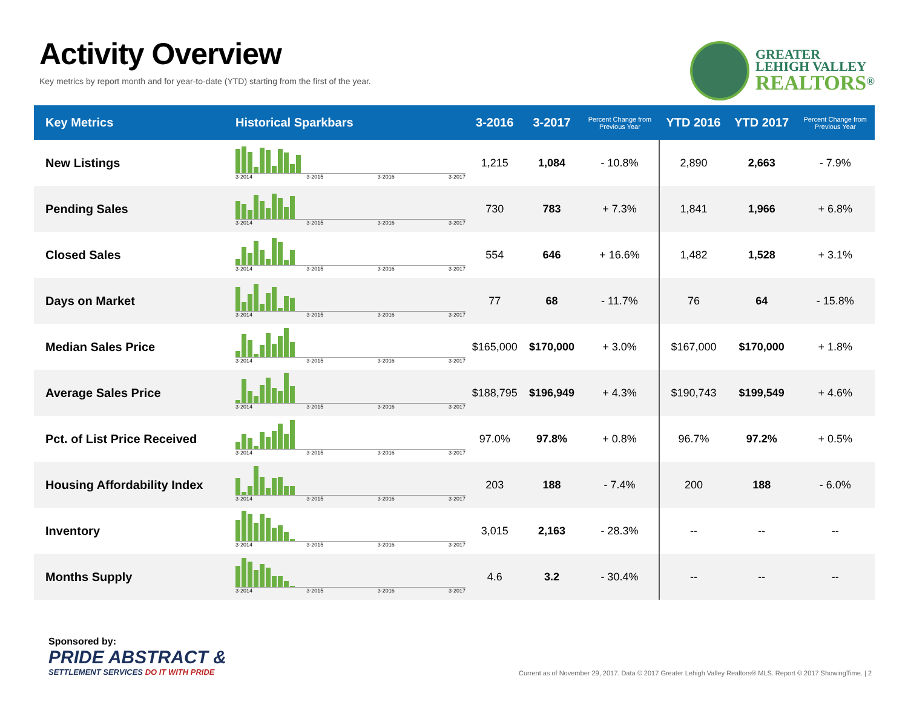Activity Overview
Key metrics by report month and for year-to-date (YTD) starting from the first of the year.
GREATER
LEHIGH VALLEY
REALTORS<sup>®</sup>
| Key Metrics | Historical Sparkbars | 3-2016 | 3-2017 | Percent Change from Previous Year | YTD 2016 | YTD 2017 | Percent Change from Previous Year |
| --- | --- | --- | --- | --- | --- | --- | --- |
| New Listings | 3-2014 3-2015 3-2016 3-2017 | 1,215 | 1,084 | - 10.8% | 2,890 | 2,663 | - 7.9% |
| Pending Sales | 3-2014 3-2015 3-2016 3-2017 | 730 | 783 | + 7.3% | 1,841 | 1,966 | + 6.8% |
| Closed Sales | 3-2014 3-2015 3-2016 3-2017 | 554 | 646 | + 16.6% | 1,482 | 1,528 | + 3.1% |
| Days on Market | 3-2014 3-2015 3-2016 3-2017 | 77 | 68 | - 11.7% | 76 | 64 | - 15.8% |
| Median Sales Price | 3-2014 3-2015 3-2016 3-2017 | $165,000 | $170,000 | + 3.0% | $167,000 | $170,000 | + 1.8% |
| Average Sales Price | 3-2014 3-2015 3-2016 3-2017 | $188,795 | $196,949 | + 4.3% | $190,743 | $199,549 | + 4.6% |
| Pct. of List Price Received | 3-2014 3-2015 3-2016 3-2017 | 97.0% | 97.8% | + 0.8% | 96.7% | 97.2% | + 0.5% |
| Housing Affordability Index | 3-2014 3-2015 3-2016 3-2017 | 203 | 188 | - 7.4% | 200 | 188 | - 6.0% |
| Inventory | 3-2014 3-2015 3-2016 3-2017 | 3,015 | 2,163 | - 28.3% | -- | -- | -- |
| Months Supply | 3-2014 3-2015 3-2016 3-2017 | 4.6 | 3.2 | - 30.4% | -- | -- | -- |
Sponsored by:
PRIDE ABSTRACT &
SETTLEMENT SERVICES DO IT WITH PRIDE
Current as of November 29, 2017. Data © 2017 Greater Lehigh Valley Realtors® MLS. Report © 2017 ShowingTime. | 2